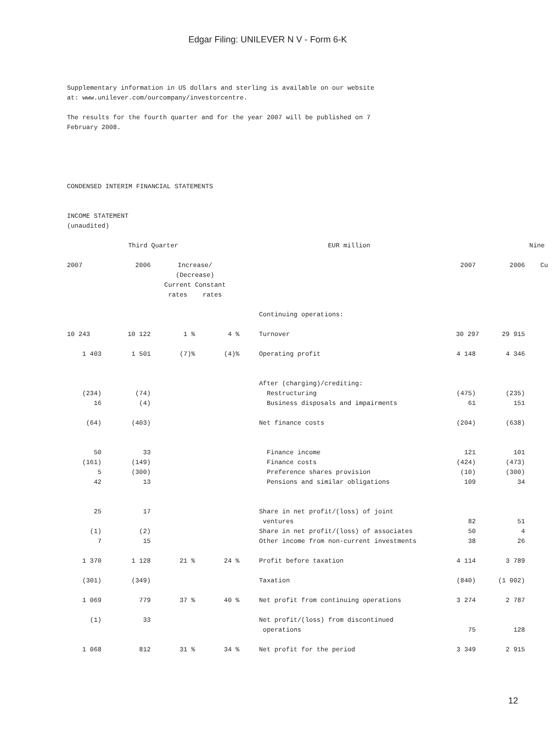Edgar Filing: UNILEVER N V - Form 6-K
Supplementary information in US dollars and sterling is available on our website at: www.unilever.com/ourcompany/investorcentre.
The results for the fourth quarter and for the year 2007 will be published on 7 February 2008.
CONDENSED INTERIM FINANCIAL STATEMENTS
INCOME STATEMENT (unaudited)
| Third Quarter | | | | | EUR million | | Nine | |
| --- | --- | --- | --- | --- | --- | --- | --- | --- |
| 2007 | 2006 | Increase/ (Decrease) Current Constant rates rates | | | | 2007 | 2006 | Cu |
| | | | | | Continuing operations: | | | |
| 10 243 | 10 122 | 1 % | 4 % | | Turnover | 30 297 | 29 915 | |
| 1 403 | 1 501 | (7)% | (4)% | | Operating profit | 4 148 | 4 346 | |
| | | | | | After (charging)/crediting: | | | |
| (234) | (74) | | | | Restructuring | (475) | (235) | |
| 16 | (4) | | | | Business disposals and impairments | 61 | 151 | |
| (64) | (403) | | | | Net finance costs | (204) | (638) | |
| 50 | 33 | | | | Finance income | 121 | 101 | |
| (161) | (149) | | | | Finance costs | (424) | (473) | |
| 5 | (300) | | | | Preference shares provision | (10) | (300) | |
| 42 | 13 | | | | Pensions and similar obligations | 109 | 34 | |
| 25 | 17 | | | | Share in net profit/(loss) of joint ventures | 82 | 51 | |
| (1) | (2) | | | | Share in net profit/(loss) of associates | 50 | 4 | |
| 7 | 15 | | | | Other income from non-current investments | 38 | 26 | |
| 1 370 | 1 128 | 21 % | 24 % | | Profit before taxation | 4 114 | 3 789 | |
| (301) | (349) | | | | Taxation | (840) | (1 002) | |
| 1 069 | 779 | 37 % | 40 % | | Net profit from continuing operations | 3 274 | 2 787 | |
| (1) | 33 | | | | Net profit/(loss) from discontinued operations | 75 | 128 | |
| 1 068 | 812 | 31 % | 34 % | | Net profit for the period | 3 349 | 2 915 | |
12